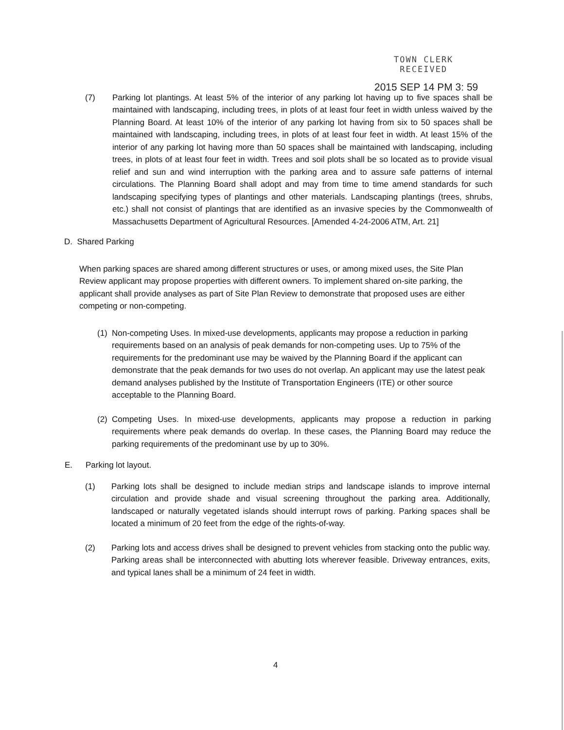TOWN CLERK
RECEIVED
2015 SEP 14 PM 3: 59
(7) Parking lot plantings. At least 5% of the interior of any parking lot having up to five spaces shall be maintained with landscaping, including trees, in plots of at least four feet in width unless waived by the Planning Board. At least 10% of the interior of any parking lot having from six to 50 spaces shall be maintained with landscaping, including trees, in plots of at least four feet in width. At least 15% of the interior of any parking lot having more than 50 spaces shall be maintained with landscaping, including trees, in plots of at least four feet in width. Trees and soil plots shall be so located as to provide visual relief and sun and wind interruption with the parking area and to assure safe patterns of internal circulations. The Planning Board shall adopt and may from time to time amend standards for such landscaping specifying types of plantings and other materials. Landscaping plantings (trees, shrubs, etc.) shall not consist of plantings that are identified as an invasive species by the Commonwealth of Massachusetts Department of Agricultural Resources. [Amended 4-24-2006 ATM, Art. 21]
D. Shared Parking
When parking spaces are shared among different structures or uses, or among mixed uses, the Site Plan Review applicant may propose properties with different owners. To implement shared on-site parking, the applicant shall provide analyses as part of Site Plan Review to demonstrate that proposed uses are either competing or non-competing.
(1)
Non-competing Uses. In mixed-use developments, applicants may propose a reduction in parking requirements based on an analysis of peak demands for non-competing uses. Up to 75% of the requirements for the predominant use may be waived by the Planning Board if the applicant can demonstrate that the peak demands for two uses do not overlap. An applicant may use the latest peak demand analyses published by the Institute of Transportation Engineers (ITE) or other source acceptable to the Planning Board.
(2)
Competing Uses. In mixed-use developments, applicants may propose a reduction in parking requirements where peak demands do overlap. In these cases, the Planning Board may reduce the parking requirements of the predominant use by up to 30%.
E. Parking lot layout.
(1) Parking lots shall be designed to include median strips and landscape islands to improve internal circulation and provide shade and visual screening throughout the parking area. Additionally, landscaped or naturally vegetated islands should interrupt rows of parking. Parking spaces shall be located a minimum of 20 feet from the edge of the rights-of-way.
(2) Parking lots and access drives shall be designed to prevent vehicles from stacking onto the public way. Parking areas shall be interconnected with abutting lots wherever feasible. Driveway entrances, exits, and typical lanes shall be a minimum of 24 feet in width.
4